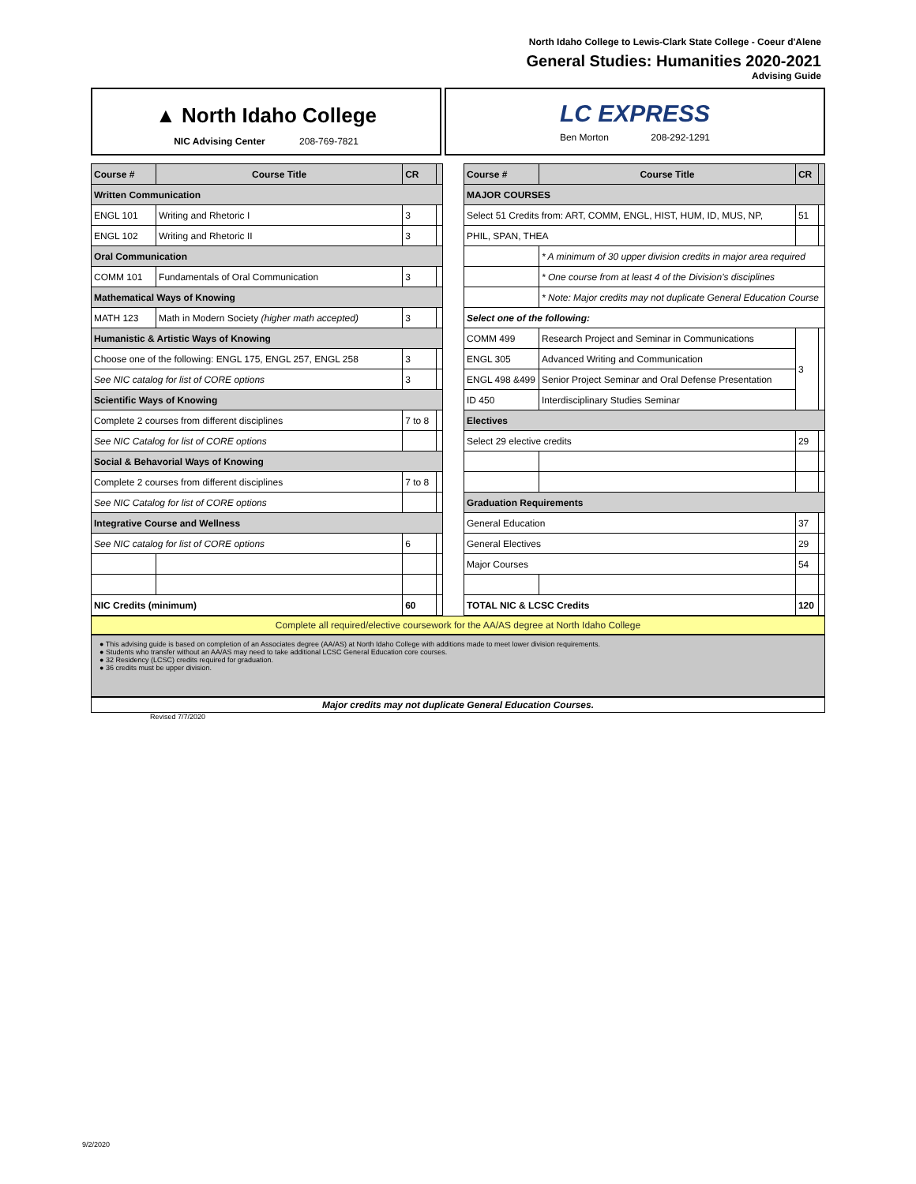North Idaho College to Lewis-Clark State College - Coeur d'Alene
General Studies: Humanities 2020-2021
Advising Guide
▲ North Idaho College
NIC Advising Center 208-769-7821
LC EXPRESS
Ben Morton 208-292-1291
| Course # | Course Title | CR | |
| Written Communication | | | |
| ENGL 101 | Writing and Rhetoric I | 3 | |
| ENGL 102 | Writing and Rhetoric II | 3 | |
| Oral Communication | | | |
| COMM 101 | Fundamentals of Oral Communication | 3 | |
| Mathematical Ways of Knowing | | | |
| MATH 123 | Math in Modern Society (higher math accepted) | 3 | |
| Humanistic & Artistic Ways of Knowing | | | |
| Choose one of the following: ENGL 175, ENGL 257, ENGL 258 | | 3 | |
| See NIC catalog for list of CORE options | | 3 | |
| Scientific Ways of Knowing | | | |
| Complete 2 courses from different disciplines | | 7 to 8 | |
| See NIC Catalog for list of CORE options | | | |
| Social & Behavorial Ways of Knowing | | | |
| Complete 2 courses from different disciplines | | 7 to 8 | |
| See NIC Catalog for list of CORE options | | | |
| Integrative Course and Wellness | | | |
| See NIC catalog for list of CORE options | | 6 | |
| NIC Credits (minimum) | | 60 | |
| Course # | Course Title | CR | |
| MAJOR COURSES | | | |
| Select 51 Credits from: ART, COMM, ENGL, HIST, HUM, ID, MUS, NP, | | 51 | |
| PHIL, SPAN, THEA | | | |
| | * A minimum of 30 upper division credits in major area required | | |
| | * One course from at least 4 of the Division's disciplines | | |
| | * Note: Major credits may not duplicate General Education Course | | |
| Select one of the following: | | | |
| COMM 499 | Research Project and Seminar in Communications | 3 | |
| ENGL 305 | Advanced Writing and Communication | | |
| ENGL 498 &499 | Senior Project Seminar and Oral Defense Presentation | | |
| ID 450 | Interdisciplinary Studies Seminar | | |
| Electives | | | |
| Select 29 elective credits | | 29 | |
| Graduation Requirements | | | |
| General Education | | 37 | |
| General Electives | | 29 | |
| Major Courses | | 54 | |
| TOTAL NIC & LCSC Credits | | 120 | |
Complete all required/elective coursework for the AA/AS degree at North Idaho College
● This advising guide is based on completion of an Associates degree (AA/AS) at North Idaho College with additions made to meet lower division requirements.
● Students who transfer without an AA/AS may need to take additional LCSC General Education core courses.
● 32 Residency (LCSC) credits required for graduation.
● 36 credits must be upper division.
Major credits may not duplicate General Education Courses.
Revised 7/7/2020
9/2/2020